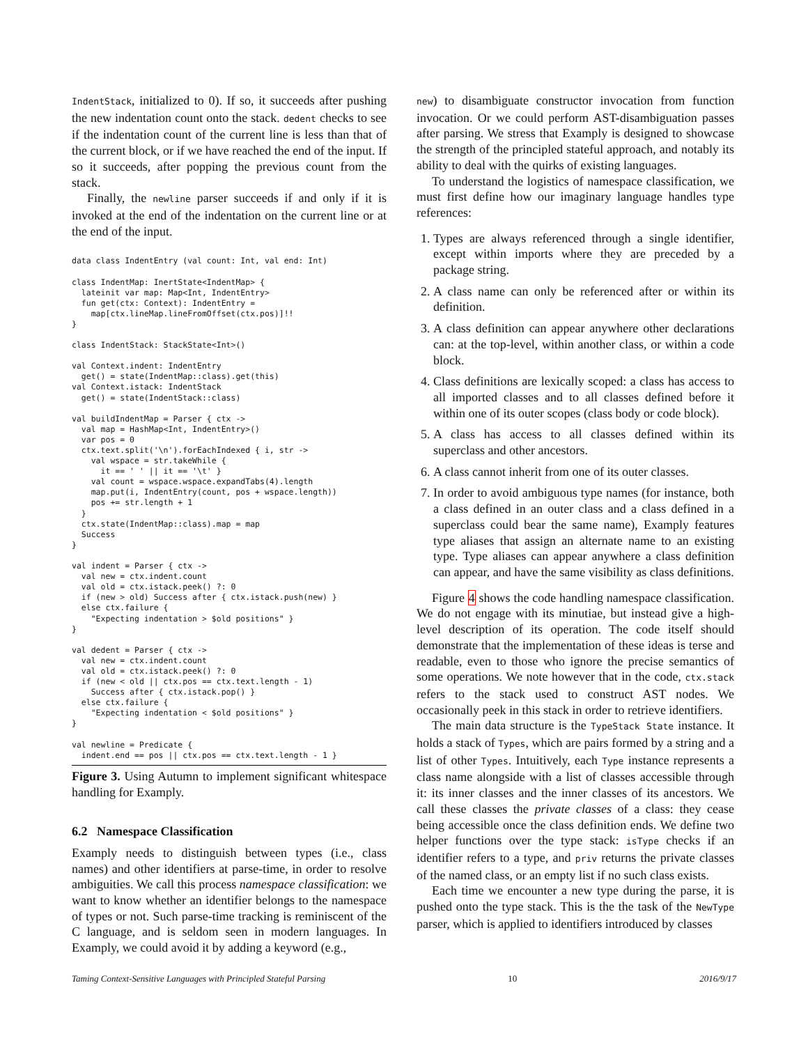IndentStack, initialized to 0). If so, it succeeds after pushing the new indentation count onto the stack. dedent checks to see if the indentation count of the current line is less than that of the current block, or if we have reached the end of the input. If so it succeeds, after popping the previous count from the stack.
Finally, the newline parser succeeds if and only if it is invoked at the end of the indentation on the current line or at the end of the input.
data class IndentEntry (val count: Int, val end: Int)

class IndentMap: InertState<IndentMap> {
  lateinit var map: Map<Int, IndentEntry>
  fun get(ctx: Context): IndentEntry =
    map[ctx.lineMap.lineFromOffset(ctx.pos)]!!
}

class IndentStack: StackState<Int>()

val Context.indent: IndentEntry
  get() = state(IndentMap::class).get(this)
val Context.istack: IndentStack
  get() = state(IndentStack::class)

val buildIndentMap = Parser { ctx ->
  val map = HashMap<Int, IndentEntry>()
  var pos = 0
  ctx.text.split('\n').forEachIndexed { i, str ->
    val wspace = str.takeWhile {
      it == ' ' || it == '\t' }
    val count = wspace.wspace.expandTabs(4).length
    map.put(i, IndentEntry(count, pos + wspace.length))
    pos += str.length + 1
  }
  ctx.state(IndentMap::class).map = map
  Success
}

val indent = Parser { ctx ->
  val new = ctx.indent.count
  val old = ctx.istack.peek() ?: 0
  if (new > old) Success after { ctx.istack.push(new) }
  else ctx.failure {
    "Expecting indentation > $old positions" }
}

val dedent = Parser { ctx ->
  val new = ctx.indent.count
  val old = ctx.istack.peek() ?: 0
  if (new < old || ctx.pos == ctx.text.length - 1)
    Success after { ctx.istack.pop() }
  else ctx.failure {
    "Expecting indentation < $old positions" }
}

val newline = Predicate {
  indent.end == pos || ctx.pos == ctx.text.length - 1 }
Figure 3. Using Autumn to implement significant whitespace handling for Examply.
6.2 Namespace Classification
Examply needs to distinguish between types (i.e., class names) and other identifiers at parse-time, in order to resolve ambiguities. We call this process namespace classification: we want to know whether an identifier belongs to the namespace of types or not. Such parse-time tracking is reminiscent of the C language, and is seldom seen in modern languages. In Examply, we could avoid it by adding a keyword (e.g.,
new) to disambiguate constructor invocation from function invocation. Or we could perform AST-disambiguation passes after parsing. We stress that Examply is designed to showcase the strength of the principled stateful approach, and notably its ability to deal with the quirks of existing languages.
To understand the logistics of namespace classification, we must first define how our imaginary language handles type references:
1. Types are always referenced through a single identifier, except within imports where they are preceded by a package string.
2. A class name can only be referenced after or within its definition.
3. A class definition can appear anywhere other declarations can: at the top-level, within another class, or within a code block.
4. Class definitions are lexically scoped: a class has access to all imported classes and to all classes defined before it within one of its outer scopes (class body or code block).
5. A class has access to all classes defined within its superclass and other ancestors.
6. A class cannot inherit from one of its outer classes.
7. In order to avoid ambiguous type names (for instance, both a class defined in an outer class and a class defined in a superclass could bear the same name), Examply features type aliases that assign an alternate name to an existing type. Type aliases can appear anywhere a class definition can appear, and have the same visibility as class definitions.
Figure 4 shows the code handling namespace classification. We do not engage with its minutiae, but instead give a high-level description of its operation. The code itself should demonstrate that the implementation of these ideas is terse and readable, even to those who ignore the precise semantics of some operations. We note however that in the code, ctx.stack refers to the stack used to construct AST nodes. We occasionally peek in this stack in order to retrieve identifiers.
The main data structure is the TypeStack State instance. It holds a stack of Types, which are pairs formed by a string and a list of other Types. Intuitively, each Type instance represents a class name alongside with a list of classes accessible through it: its inner classes and the inner classes of its ancestors. We call these classes the private classes of a class: they cease being accessible once the class definition ends. We define two helper functions over the type stack: isType checks if an identifier refers to a type, and priv returns the private classes of the named class, or an empty list if no such class exists.
Each time we encounter a new type during the parse, it is pushed onto the type stack. This is the the task of the NewType parser, which is applied to identifiers introduced by classes
Taming Context-Sensitive Languages with Principled Stateful Parsing 10 2016/9/17